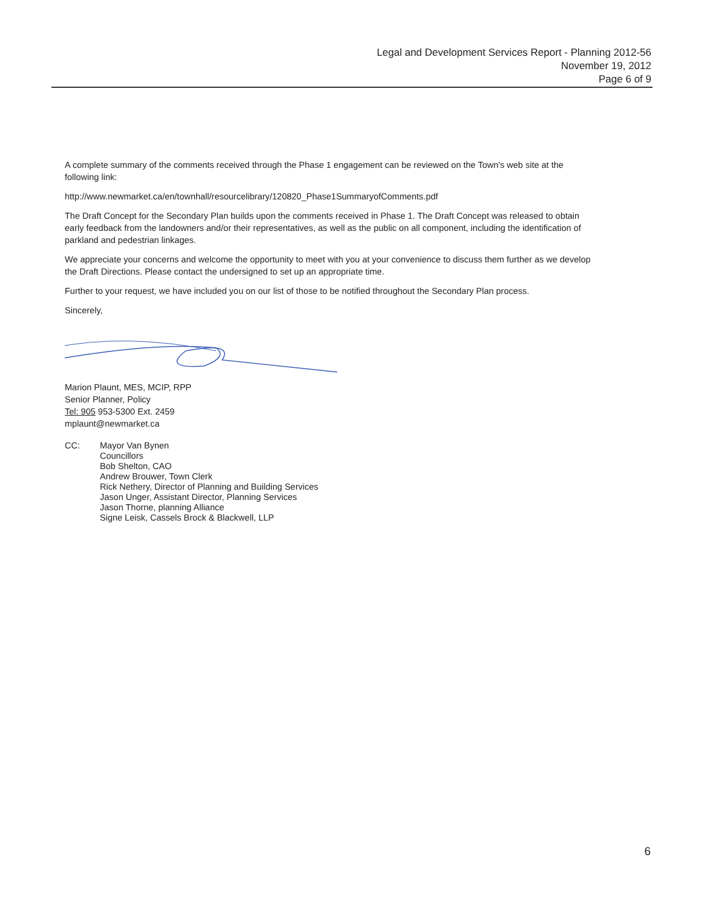Legal and Development Services Report - Planning 2012-56
November 19, 2012
Page 6 of 9
A complete summary of the comments received through the Phase 1 engagement can be reviewed on the Town's web site at the following link:
http://www.newmarket.ca/en/townhall/resourcelibrary/120820_Phase1SummaryofComments.pdf
The Draft Concept for the Secondary Plan builds upon the comments received in Phase 1. The Draft Concept was released to obtain early feedback from the landowners and/or their representatives, as well as the public on all component, including the identification of parkland and pedestrian linkages.
We appreciate your concerns and welcome the opportunity to meet with you at your convenience to discuss them further as we develop the Draft Directions. Please contact the undersigned to set up an appropriate time.
Further to your request, we have included you on our list of those to be notified throughout the Secondary Plan process.
Sincerely,
Marion Plaunt, MES, MCIP, RPP
Senior Planner, Policy
Tel: 905 953-5300 Ext. 2459
mplaunt@newmarket.ca
CC: Mayor Van Bynen
Councillors
Bob Shelton, CAO
Andrew Brouwer, Town Clerk
Rick Nethery, Director of Planning and Building Services
Jason Unger, Assistant Director, Planning Services
Jason Thorne, planning Alliance
Signe Leisk, Cassels Brock & Blackwell, LLP
6